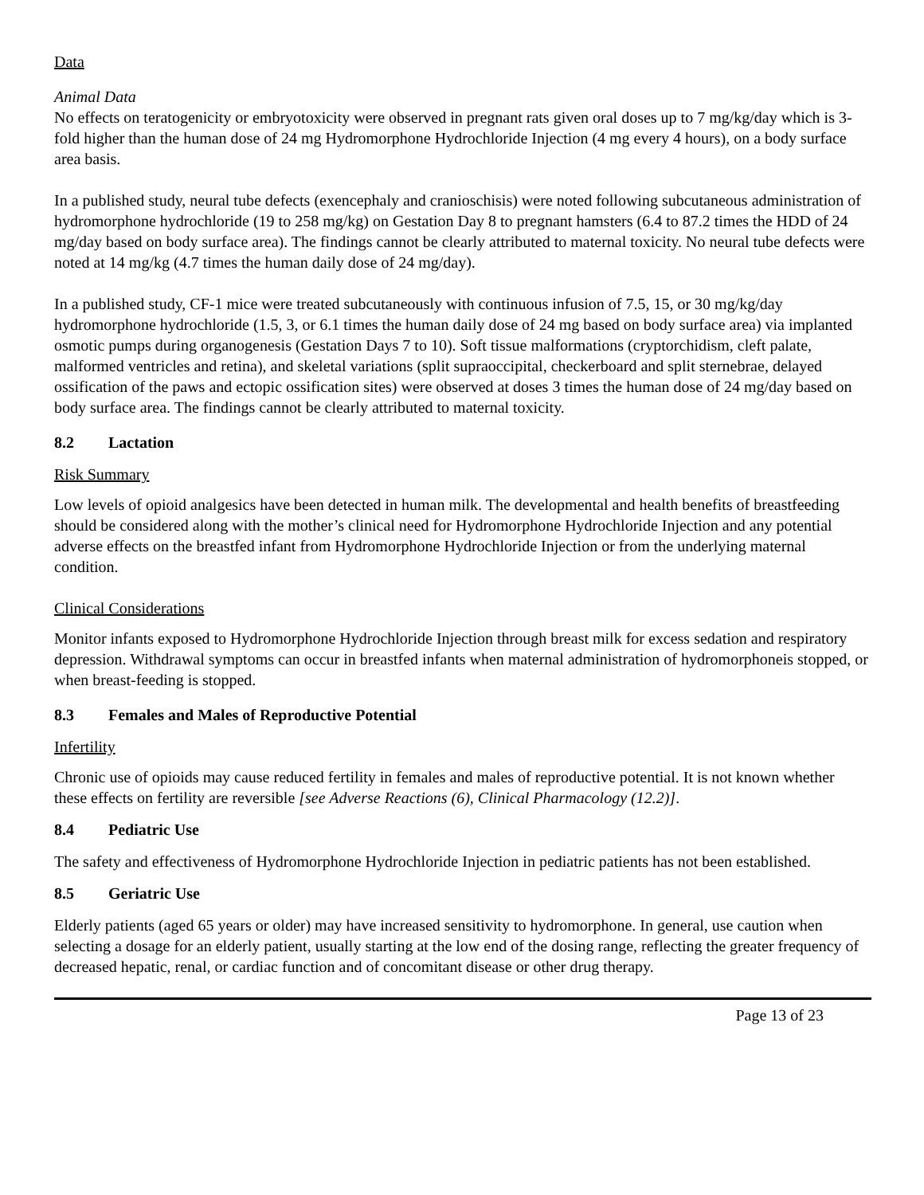Data
Animal Data
No effects on teratogenicity or embryotoxicity were observed in pregnant rats given oral doses up to 7 mg/kg/day which is 3-fold higher than the human dose of 24 mg Hydromorphone Hydrochloride Injection (4 mg every 4 hours), on a body surface area basis.
In a published study, neural tube defects (exencephaly and cranioschisis) were noted following subcutaneous administration of hydromorphone hydrochloride (19 to 258 mg/kg) on Gestation Day 8 to pregnant hamsters (6.4 to 87.2 times the HDD of 24 mg/day based on body surface area). The findings cannot be clearly attributed to maternal toxicity. No neural tube defects were noted at 14 mg/kg (4.7 times the human daily dose of 24 mg/day).
In a published study, CF-1 mice were treated subcutaneously with continuous infusion of 7.5, 15, or 30 mg/kg/day hydromorphone hydrochloride (1.5, 3, or 6.1 times the human daily dose of 24 mg based on body surface area) via implanted osmotic pumps during organogenesis (Gestation Days 7 to 10). Soft tissue malformations (cryptorchidism, cleft palate, malformed ventricles and retina), and skeletal variations (split supraoccipital, checkerboard and split sternebrae, delayed ossification of the paws and ectopic ossification sites) were observed at doses 3 times the human dose of 24 mg/day based on body surface area. The findings cannot be clearly attributed to maternal toxicity.
8.2 Lactation
Risk Summary
Low levels of opioid analgesics have been detected in human milk. The developmental and health benefits of breastfeeding should be considered along with the mother’s clinical need for Hydromorphone Hydrochloride Injection and any potential adverse effects on the breastfed infant from Hydromorphone Hydrochloride Injection or from the underlying maternal condition.
Clinical Considerations
Monitor infants exposed to Hydromorphone Hydrochloride Injection through breast milk for excess sedation and respiratory depression. Withdrawal symptoms can occur in breastfed infants when maternal administration of hydromorphoneis stopped, or when breast-feeding is stopped.
8.3 Females and Males of Reproductive Potential
Infertility
Chronic use of opioids may cause reduced fertility in females and males of reproductive potential. It is not known whether these effects on fertility are reversible [see Adverse Reactions (6), Clinical Pharmacology (12.2)].
8.4 Pediatric Use
The safety and effectiveness of Hydromorphone Hydrochloride Injection in pediatric patients has not been established.
8.5 Geriatric Use
Elderly patients (aged 65 years or older) may have increased sensitivity to hydromorphone. In general, use caution when selecting a dosage for an elderly patient, usually starting at the low end of the dosing range, reflecting the greater frequency of decreased hepatic, renal, or cardiac function and of concomitant disease or other drug therapy.
Page 13 of 23